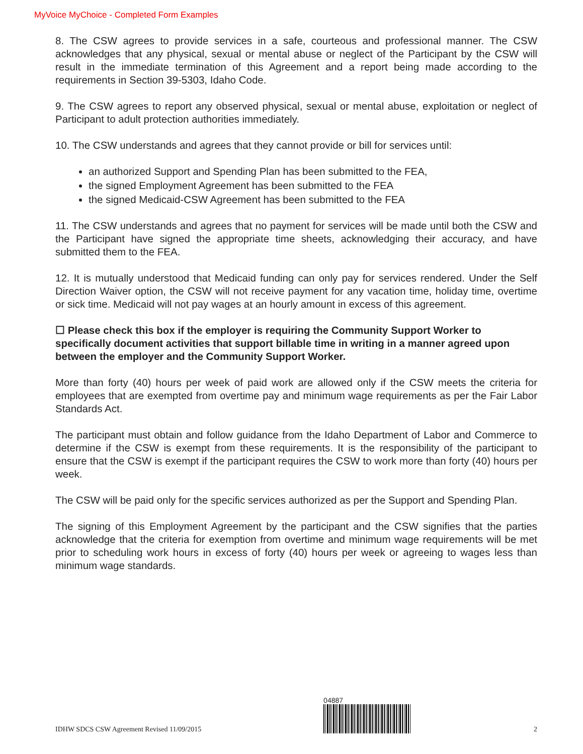MyVoice MyChoice - Completed Form Examples
8. The CSW agrees to provide services in a safe, courteous and professional manner. The CSW acknowledges that any physical, sexual or mental abuse or neglect of the Participant by the CSW will result in the immediate termination of this Agreement and a report being made according to the requirements in Section 39-5303, Idaho Code.
9. The CSW agrees to report any observed physical, sexual or mental abuse, exploitation or neglect of Participant to adult protection authorities immediately.
10. The CSW understands and agrees that they cannot provide or bill for services until:
an authorized Support and Spending Plan has been submitted to the FEA,
the signed Employment Agreement has been submitted to the FEA
the signed Medicaid-CSW Agreement has been submitted to the FEA
11. The CSW understands and agrees that no payment for services will be made until both the CSW and the Participant have signed the appropriate time sheets, acknowledging their accuracy, and have submitted them to the FEA.
12. It is mutually understood that Medicaid funding can only pay for services rendered. Under the Self Direction Waiver option, the CSW will not receive payment for any vacation time, holiday time, overtime or sick time. Medicaid will not pay wages at an hourly amount in excess of this agreement.
☐ Please check this box if the employer is requiring the Community Support Worker to specifically document activities that support billable time in writing in a manner agreed upon between the employer and the Community Support Worker.
More than forty (40) hours per week of paid work are allowed only if the CSW meets the criteria for employees that are exempted from overtime pay and minimum wage requirements as per the Fair Labor Standards Act.
The participant must obtain and follow guidance from the Idaho Department of Labor and Commerce to determine if the CSW is exempt from these requirements. It is the responsibility of the participant to ensure that the CSW is exempt if the participant requires the CSW to work more than forty (40) hours per week.
The CSW will be paid only for the specific services authorized as per the Support and Spending Plan.
The signing of this Employment Agreement by the participant and the CSW signifies that the parties acknowledge that the criteria for exemption from overtime and minimum wage requirements will be met prior to scheduling work hours in excess of forty (40) hours per week or agreeing to wages less than minimum wage standards.
IDHW SDCS CSW Agreement Revised 11/09/2015
04887
2